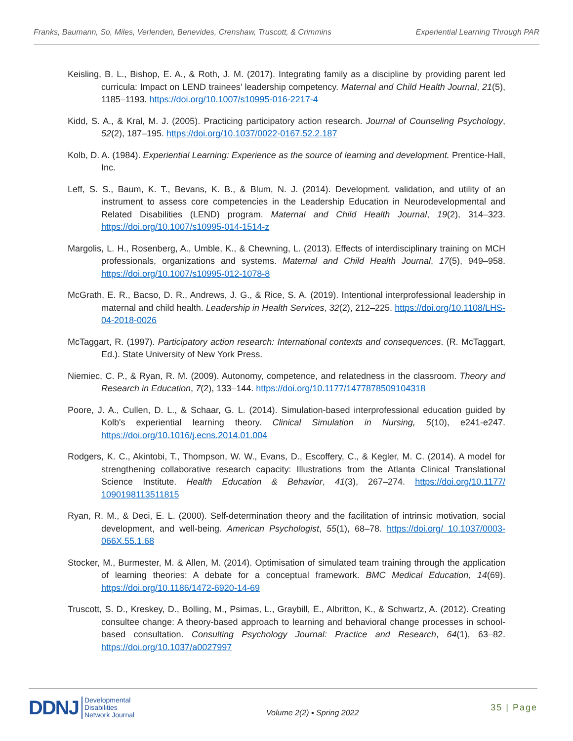Franks, Baumann, So, Miles, Verlenden, Benevides, Crenshaw, Truscott, & Crimmins Experiential Learning Through PAR
Keisling, B. L., Bishop, E. A., & Roth, J. M. (2017). Integrating family as a discipline by providing parent led curricula: Impact on LEND trainees’ leadership competency. Maternal and Child Health Journal, 21(5), 1185–1193. https://doi.org/10.1007/s10995-016-2217-4
Kidd, S. A., & Kral, M. J. (2005). Practicing participatory action research. Journal of Counseling Psychology, 52(2), 187–195. https://doi.org/10.1037/0022-0167.52.2.187
Kolb, D. A. (1984). Experiential Learning: Experience as the source of learning and development. Prentice-Hall, Inc.
Leff, S. S., Baum, K. T., Bevans, K. B., & Blum, N. J. (2014). Development, validation, and utility of an instrument to assess core competencies in the Leadership Education in Neurodevelopmental and Related Disabilities (LEND) program. Maternal and Child Health Journal, 19(2), 314–323. https://doi.org/10.1007/s10995-014-1514-z
Margolis, L. H., Rosenberg, A., Umble, K., & Chewning, L. (2013). Effects of interdisciplinary training on MCH professionals, organizations and systems. Maternal and Child Health Journal, 17(5), 949–958. https://doi.org/10.1007/s10995-012-1078-8
McGrath, E. R., Bacso, D. R., Andrews, J. G., & Rice, S. A. (2019). Intentional interprofessional leadership in maternal and child health. Leadership in Health Services, 32(2), 212–225. https://doi.org/10.1108/LHS-04-2018-0026
McTaggart, R. (1997). Participatory action research: International contexts and consequences. (R. McTaggart, Ed.). State University of New York Press.
Niemiec, C. P., & Ryan, R. M. (2009). Autonomy, competence, and relatedness in the classroom. Theory and Research in Education, 7(2), 133–144. https://doi.org/10.1177/1477878509104318
Poore, J. A., Cullen, D. L., & Schaar, G. L. (2014). Simulation-based interprofessional education guided by Kolb's experiential learning theory. Clinical Simulation in Nursing, 5(10), e241-e247. https://doi.org/10.1016/j.ecns.2014.01.004
Rodgers, K. C., Akintobi, T., Thompson, W. W., Evans, D., Escoffery, C., & Kegler, M. C. (2014). A model for strengthening collaborative research capacity: Illustrations from the Atlanta Clinical Translational Science Institute. Health Education & Behavior, 41(3), 267–274. https://doi.org/10.1177/ 1090198113511815
Ryan, R. M., & Deci, E. L. (2000). Self-determination theory and the facilitation of intrinsic motivation, social development, and well-being. American Psychologist, 55(1), 68–78. https://doi.org/ 10.1037/0003-066X.55.1.68
Stocker, M., Burmester, M. & Allen, M. (2014). Optimisation of simulated team training through the application of learning theories: A debate for a conceptual framework. BMC Medical Education, 14(69). https://doi.org/10.1186/1472-6920-14-69
Truscott, S. D., Kreskey, D., Bolling, M., Psimas, L., Graybill, E., Albritton, K., & Schwartz, A. (2012). Creating consultee change: A theory-based approach to learning and behavioral change processes in school-based consultation. Consulting Psychology Journal: Practice and Research, 64(1), 63–82. https://doi.org/10.1037/a0027997
DDNJ Developmental
Disabilities
Network Journal
Volume 2(2) ▪ Spring 2022
35 | Page